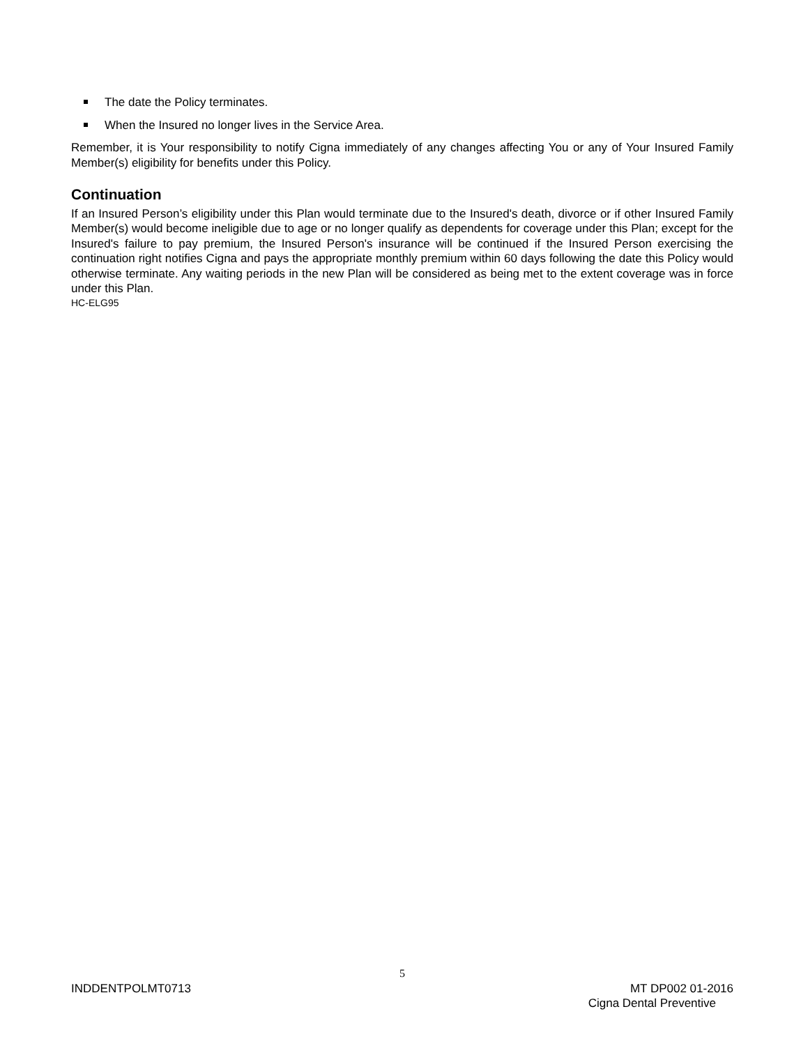The date the Policy terminates.
When the Insured no longer lives in the Service Area.
Remember, it is Your responsibility to notify Cigna immediately of any changes affecting You or any of Your Insured Family Member(s) eligibility for benefits under this Policy.
Continuation
If an Insured Person’s eligibility under this Plan would terminate due to the Insured's death, divorce or if other Insured Family Member(s) would become ineligible due to age or no longer qualify as dependents for coverage under this Plan; except for the Insured's failure to pay premium, the Insured Person's insurance will be continued if the Insured Person exercising the continuation right notifies Cigna and pays the appropriate monthly premium within 60 days following the date this Policy would otherwise terminate. Any waiting periods in the new Plan will be considered as being met to the extent coverage was in force under this Plan.
HC-ELG95
5
INDDENTPOLMT0713 MT DP002 01-2016
Cigna Dental Preventive